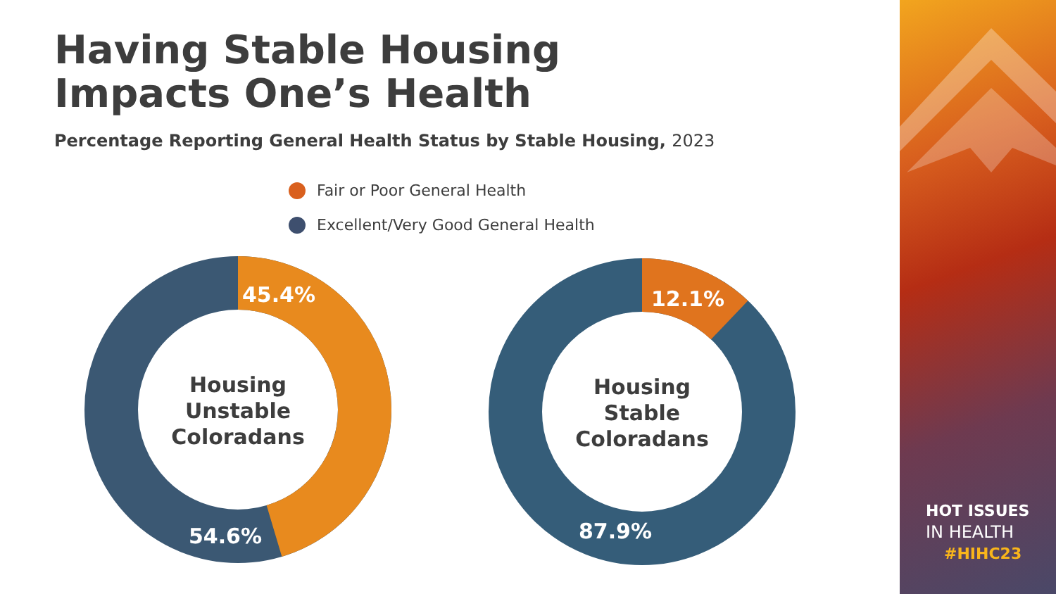Having Stable Housing
Impacts One’s Health
Percentage Reporting General Health Status by Stable Housing, 2023
Fair or Poor General Health
Excellent/Very Good General Health
45.4%
54.6%
Housing
Unstable
Coloradans
12.1%
87.9%
Housing
Stable
Coloradans
HOT ISSUES
IN HEALTH
#HIHC23